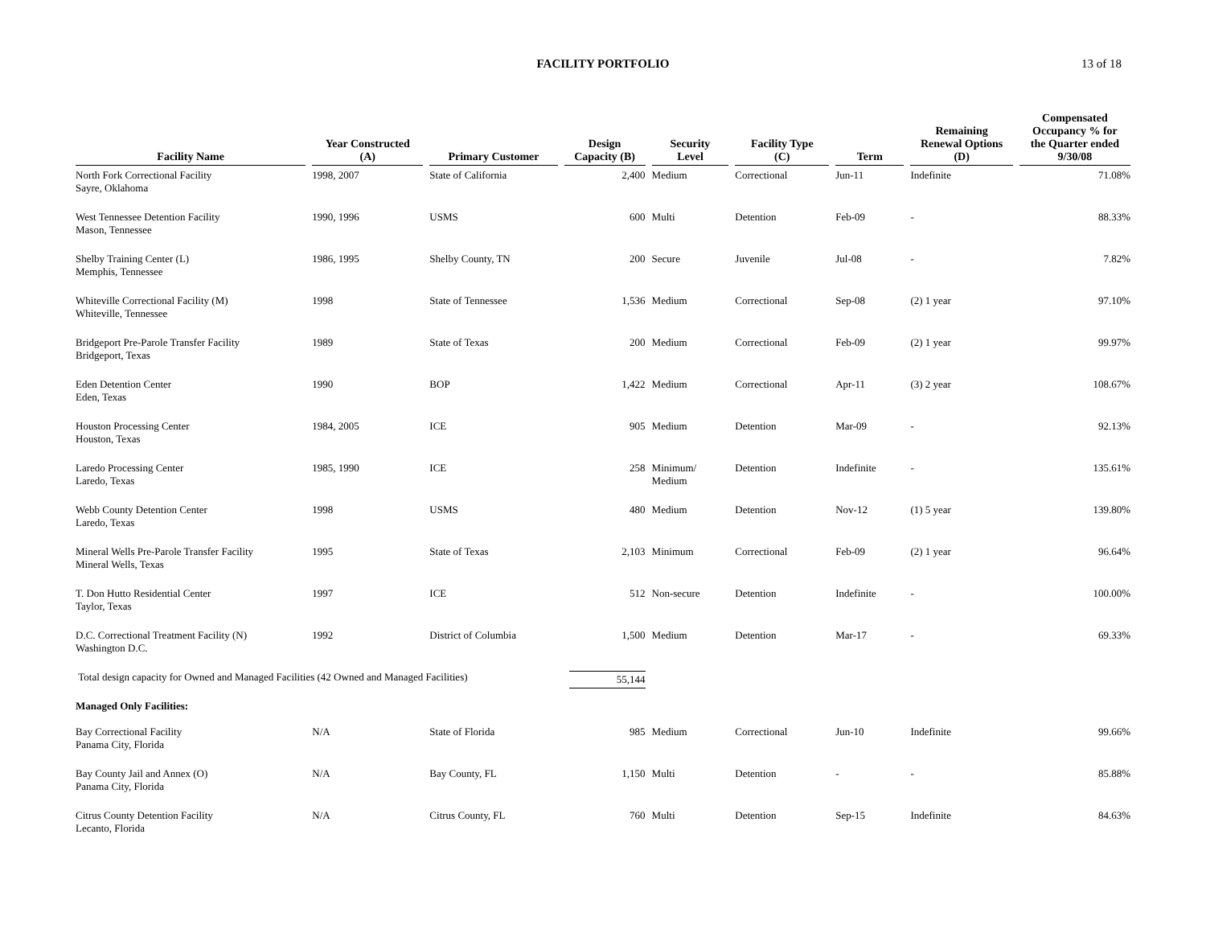FACILITY PORTFOLIO 13 of 18
| Facility Name | Year Constructed (A) | Primary Customer | Design Capacity (B) | Security Level | Facility Type (C) | Term | Remaining Renewal Options (D) | Compensated Occupancy % for the Quarter ended 9/30/08 |
| --- | --- | --- | --- | --- | --- | --- | --- | --- |
| North Fork Correctional Facility Sayre, Oklahoma | 1998, 2007 | State of California | 2,400 | Medium | Correctional | Jun-11 | Indefinite | 71.08% |
| West Tennessee Detention Facility Mason, Tennessee | 1990, 1996 | USMS | 600 | Multi | Detention | Feb-09 | - | 88.33% |
| Shelby Training Center (L) Memphis, Tennessee | 1986, 1995 | Shelby County, TN | 200 | Secure | Juvenile | Jul-08 | - | 7.82% |
| Whiteville Correctional Facility (M) Whiteville, Tennessee | 1998 | State of Tennessee | 1,536 | Medium | Correctional | Sep-08 | (2) 1 year | 97.10% |
| Bridgeport Pre-Parole Transfer Facility Bridgeport, Texas | 1989 | State of Texas | 200 | Medium | Correctional | Feb-09 | (2) 1 year | 99.97% |
| Eden Detention Center Eden, Texas | 1990 | BOP | 1,422 | Medium | Correctional | Apr-11 | (3) 2 year | 108.67% |
| Houston Processing Center Houston, Texas | 1984, 2005 | ICE | 905 | Medium | Detention | Mar-09 | - | 92.13% |
| Laredo Processing Center Laredo, Texas | 1985, 1990 | ICE | 258 | Minimum/ Medium | Detention | Indefinite | - | 135.61% |
| Webb County Detention Center Laredo, Texas | 1998 | USMS | 480 | Medium | Detention | Nov-12 | (1) 5 year | 139.80% |
| Mineral Wells Pre-Parole Transfer Facility Mineral Wells, Texas | 1995 | State of Texas | 2,103 | Minimum | Correctional | Feb-09 | (2) 1 year | 96.64% |
| T. Don Hutto Residential Center Taylor, Texas | 1997 | ICE | 512 | Non-secure | Detention | Indefinite | - | 100.00% |
| D.C. Correctional Treatment Facility (N) Washington D.C. | 1992 | District of Columbia | 1,500 | Medium | Detention | Mar-17 | - | 69.33% |
| Total design capacity for Owned and Managed Facilities (42 Owned and Managed Facilities) | | | 55,144 | | | | | |
| Managed Only Facilities: | | | | | | | | |
| Bay Correctional Facility Panama City, Florida | N/A | State of Florida | 985 | Medium | Correctional | Jun-10 | Indefinite | 99.66% |
| Bay County Jail and Annex (O) Panama City, Florida | N/A | Bay County, FL | 1,150 | Multi | Detention | - | - | 85.88% |
| Citrus County Detention Facility Lecanto, Florida | N/A | Citrus County, FL | 760 | Multi | Detention | Sep-15 | Indefinite | 84.63% |